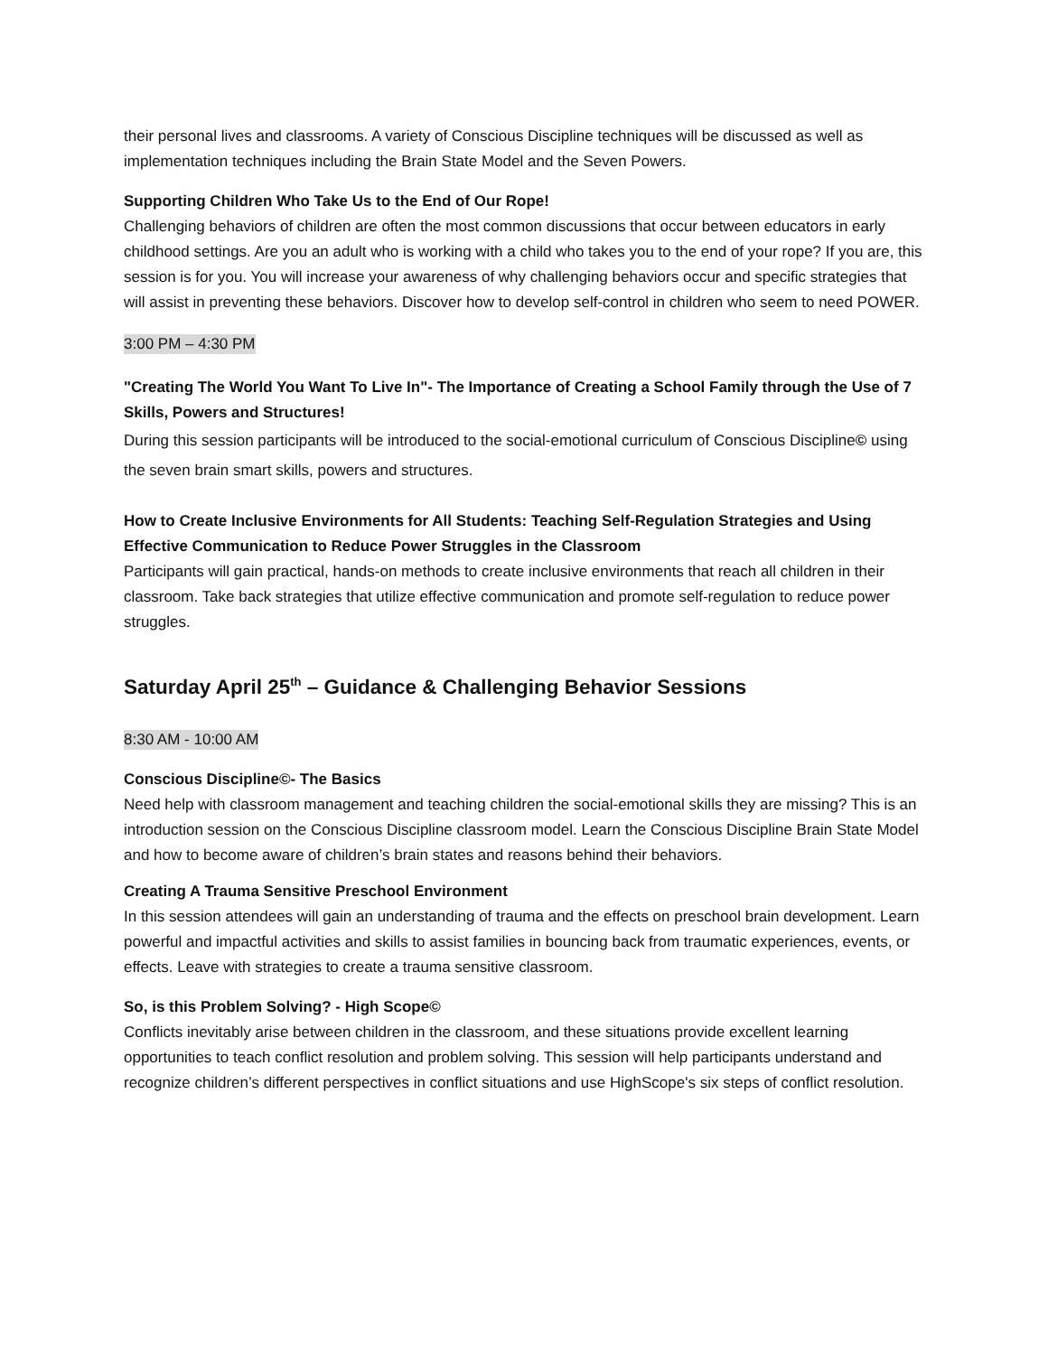their personal lives and classrooms. A variety of Conscious Discipline techniques will be discussed as well as implementation techniques including the Brain State Model and the Seven Powers.
Supporting Children Who Take Us to the End of Our Rope!
Challenging behaviors of children are often the most common discussions that occur between educators in early childhood settings. Are you an adult who is working with a child who takes you to the end of your rope? If you are, this session is for you. You will increase your awareness of why challenging behaviors occur and specific strategies that will assist in preventing these behaviors. Discover how to develop self-control in children who seem to need POWER.
3:00 PM – 4:30 PM
"Creating The World You Want To Live In"- The Importance of Creating a School Family through the Use of 7 Skills, Powers and Structures!
During this session participants will be introduced to the social-emotional curriculum of Conscious Discipline© using the seven brain smart skills, powers and structures.
How to Create Inclusive Environments for All Students: Teaching Self-Regulation Strategies and Using Effective Communication to Reduce Power Struggles in the Classroom
Participants will gain practical, hands-on methods to create inclusive environments that reach all children in their classroom. Take back strategies that utilize effective communication and promote self-regulation to reduce power struggles.
Saturday April 25<sup>th</sup> – Guidance & Challenging Behavior Sessions
8:30 AM - 10:00 AM
Conscious Discipline©- The Basics
Need help with classroom management and teaching children the social-emotional skills they are missing? This is an introduction session on the Conscious Discipline classroom model. Learn the Conscious Discipline Brain State Model and how to become aware of children’s brain states and reasons behind their behaviors.
Creating A Trauma Sensitive Preschool Environment
In this session attendees will gain an understanding of trauma and the effects on preschool brain development. Learn powerful and impactful activities and skills to assist families in bouncing back from traumatic experiences, events, or effects. Leave with strategies to create a trauma sensitive classroom.
So, is this Problem Solving? - High Scope©
Conflicts inevitably arise between children in the classroom, and these situations provide excellent learning opportunities to teach conflict resolution and problem solving. This session will help participants understand and recognize children’s different perspectives in conflict situations and use HighScope's six steps of conflict resolution.